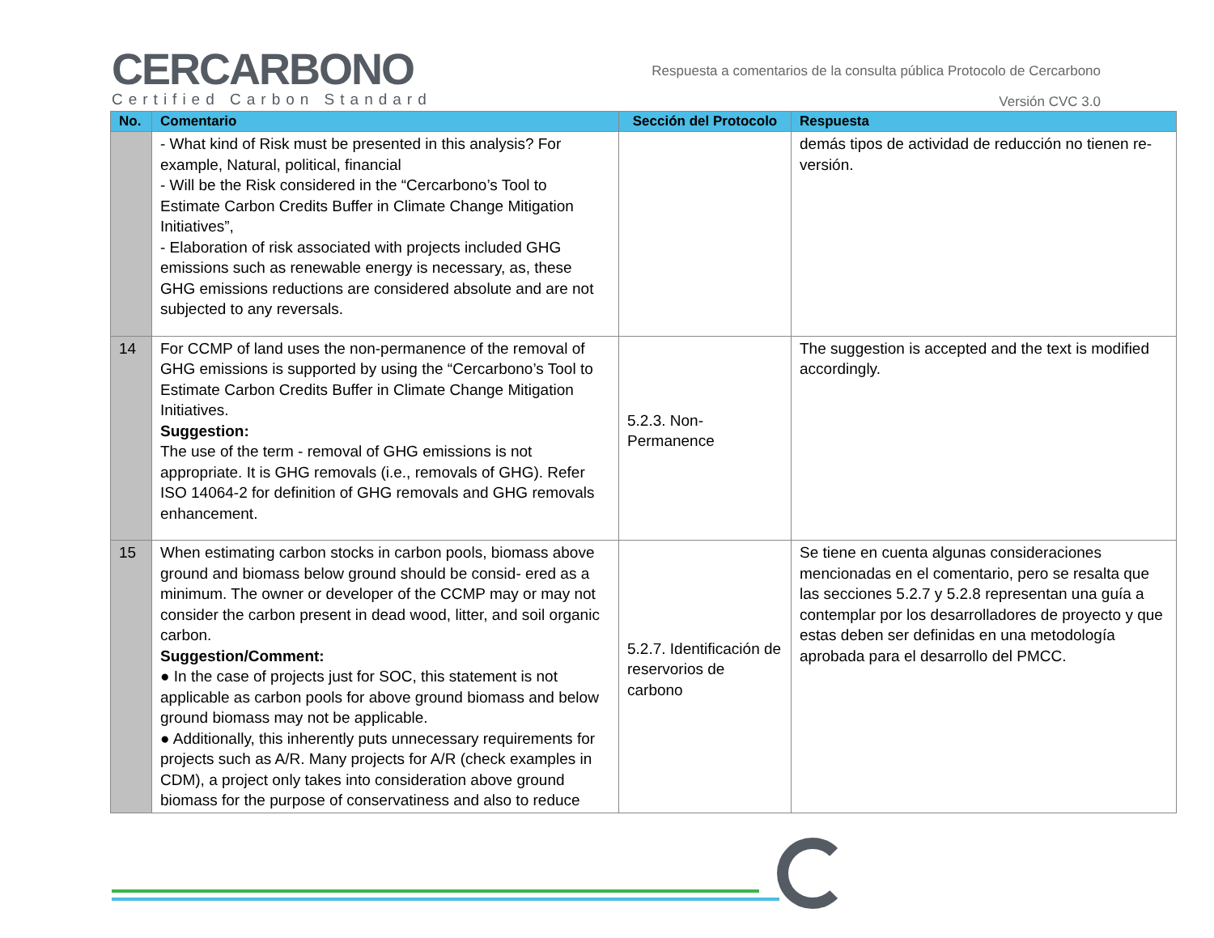CERCARBONO
Certified Carbon Standard
Respuesta a comentarios de la consulta pública Protocolo de Cercarbono
Versión CVC 3.0
| No. | Comentario | Sección del Protocolo | Respuesta |
| --- | --- | --- | --- |
| | - What kind of Risk must be presented in this analysis? For example, Natural, political, financial - Will be the Risk considered in the “Cercarbono’s Tool to Estimate Carbon Credits Buffer in Climate Change Mitigation Initiatives”, - Elaboration of risk associated with projects included GHG emissions such as renewable energy is necessary, as, these GHG emissions reductions are considered absolute and are not subjected to any reversals. | | demás tipos de actividad de reducción no tienen re-versión. |
| 14 | For CCMP of land uses the non-permanence of the removal of GHG emissions is supported by using the “Cercarbono’s Tool to Estimate Carbon Credits Buffer in Climate Change Mitigation Initiatives. Suggestion: The use of the term - removal of GHG emissions is not appropriate. It is GHG removals (i.e., removals of GHG). Refer ISO 14064-2 for definition of GHG removals and GHG removals enhancement. | 5.2.3. Non-Permanence | The suggestion is accepted and the text is modified accordingly. |
| 15 | When estimating carbon stocks in carbon pools, biomass above ground and biomass below ground should be consid- ered as a minimum. The owner or developer of the CCMP may or may not consider the carbon present in dead wood, litter, and soil organic carbon. Suggestion/Comment: ● In the case of projects just for SOC, this statement is not applicable as carbon pools for above ground biomass and below ground biomass may not be applicable. ● Additionally, this inherently puts unnecessary requirements for projects such as A/R. Many projects for A/R (check examples in CDM), a project only takes into consideration above ground biomass for the purpose of conservatiness and also to reduce | 5.2.7. Identificación de reservorios de carbono | Se tiene en cuenta algunas consideraciones mencionadas en el comentario, pero se resalta que las secciones 5.2.7 y 5.2.8 representan una guía a contemplar por los desarrolladores de proyecto y que estas deben ser definidas en una metodología aprobada para el desarrollo del PMCC. |